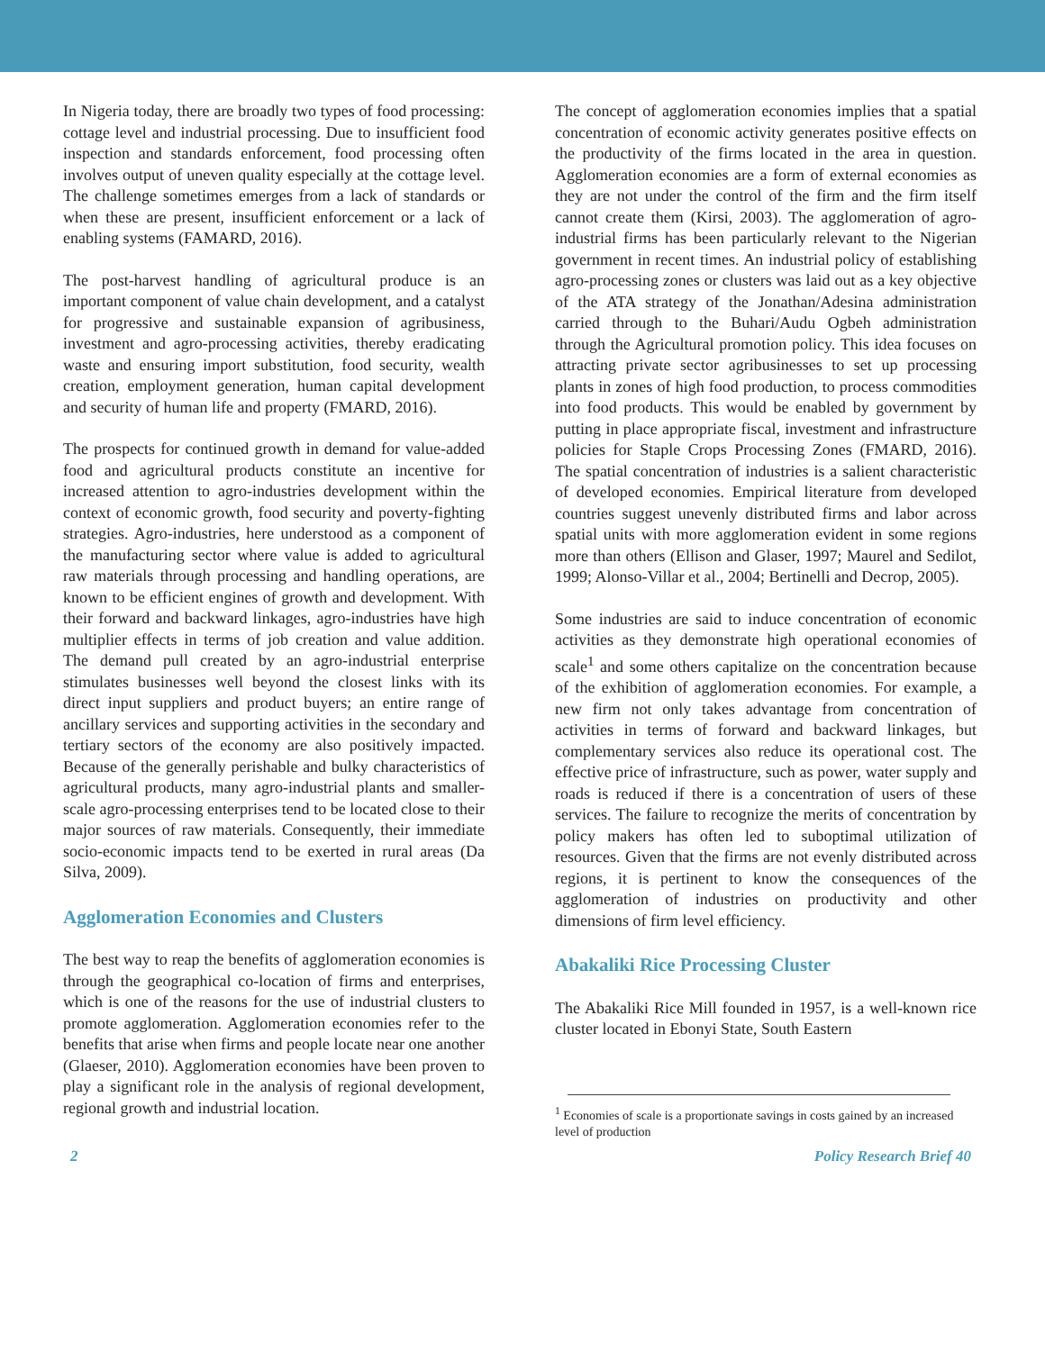In Nigeria today, there are broadly two types of food processing: cottage level and industrial processing. Due to insufficient food inspection and standards enforcement, food processing often involves output of uneven quality especially at the cottage level. The challenge sometimes emerges from a lack of standards or when these are present, insufficient enforcement or a lack of enabling systems (FAMARD, 2016).
The post-harvest handling of agricultural produce is an important component of value chain development, and a catalyst for progressive and sustainable expansion of agribusiness, investment and agro-processing activities, thereby eradicating waste and ensuring import substitution, food security, wealth creation, employment generation, human capital development and security of human life and property (FMARD, 2016).
The prospects for continued growth in demand for value-added food and agricultural products constitute an incentive for increased attention to agro-industries development within the context of economic growth, food security and poverty-fighting strategies. Agro-industries, here understood as a component of the manufacturing sector where value is added to agricultural raw materials through processing and handling operations, are known to be efficient engines of growth and development. With their forward and backward linkages, agro-industries have high multiplier effects in terms of job creation and value addition. The demand pull created by an agro-industrial enterprise stimulates businesses well beyond the closest links with its direct input suppliers and product buyers; an entire range of ancillary services and supporting activities in the secondary and tertiary sectors of the economy are also positively impacted. Because of the generally perishable and bulky characteristics of agricultural products, many agro-industrial plants and smaller-scale agro-processing enterprises tend to be located close to their major sources of raw materials. Consequently, their immediate socio-economic impacts tend to be exerted in rural areas (Da Silva, 2009).
Agglomeration Economies and Clusters
The best way to reap the benefits of agglomeration economies is through the geographical co-location of firms and enterprises, which is one of the reasons for the use of industrial clusters to promote agglomeration. Agglomeration economies refer to the benefits that arise when firms and people locate near one another (Glaeser, 2010). Agglomeration economies have been proven to play a significant role in the analysis of regional development, regional growth and industrial location.
The concept of agglomeration economies implies that a spatial concentration of economic activity generates positive effects on the productivity of the firms located in the area in question. Agglomeration economies are a form of external economies as they are not under the control of the firm and the firm itself cannot create them (Kirsi, 2003). The agglomeration of agro-industrial firms has been particularly relevant to the Nigerian government in recent times. An industrial policy of establishing agro-processing zones or clusters was laid out as a key objective of the ATA strategy of the Jonathan/Adesina administration carried through to the Buhari/Audu Ogbeh administration through the Agricultural promotion policy. This idea focuses on attracting private sector agribusinesses to set up processing plants in zones of high food production, to process commodities into food products. This would be enabled by government by putting in place appropriate fiscal, investment and infrastructure policies for Staple Crops Processing Zones (FMARD, 2016). The spatial concentration of industries is a salient characteristic of developed economies. Empirical literature from developed countries suggest unevenly distributed firms and labor across spatial units with more agglomeration evident in some regions more than others (Ellison and Glaser, 1997; Maurel and Sedilot, 1999; Alonso-Villar et al., 2004; Bertinelli and Decrop, 2005).
Some industries are said to induce concentration of economic activities as they demonstrate high operational economies of scale<sup>1</sup> and some others capitalize on the concentration because of the exhibition of agglomeration economies. For example, a new firm not only takes advantage from concentration of activities in terms of forward and backward linkages, but complementary services also reduce its operational cost. The effective price of infrastructure, such as power, water supply and roads is reduced if there is a concentration of users of these services. The failure to recognize the merits of concentration by policy makers has often led to suboptimal utilization of resources. Given that the firms are not evenly distributed across regions, it is pertinent to know the consequences of the agglomeration of industries on productivity and other dimensions of firm level efficiency.
Abakaliki Rice Processing Cluster
The Abakaliki Rice Mill founded in 1957, is a well-known rice cluster located in Ebonyi State, South Eastern
<sup>1</sup> Economies of scale is a proportionate savings in costs gained by an increased level of production
2 Policy Research Brief 40